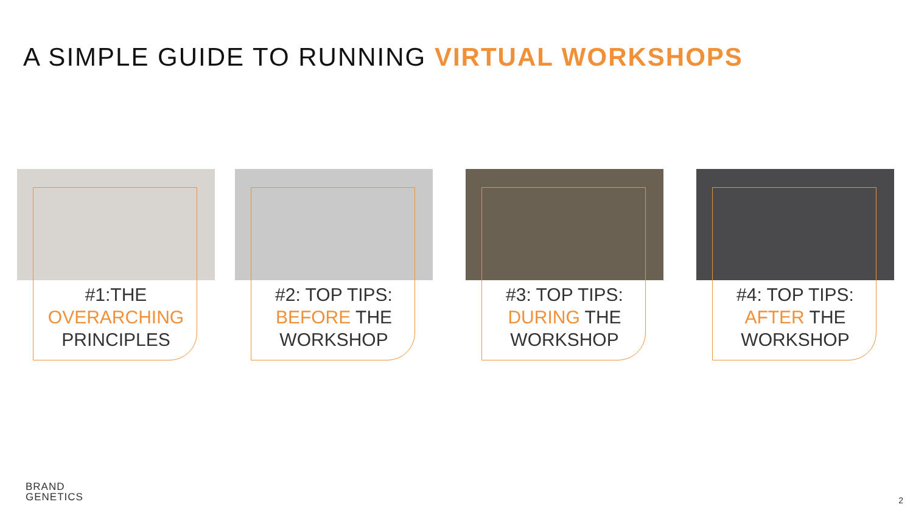A SIMPLE GUIDE TO RUNNING VIRTUAL WORKSHOPS
#1:THE
OVERARCHING
PRINCIPLES
#2: TOP TIPS:
BEFORE THE
WORKSHOP
#3: TOP TIPS:
DURING THE
WORKSHOP
#4: TOP TIPS:
AFTER THE
WORKSHOP
BRAND
GENETICS
2